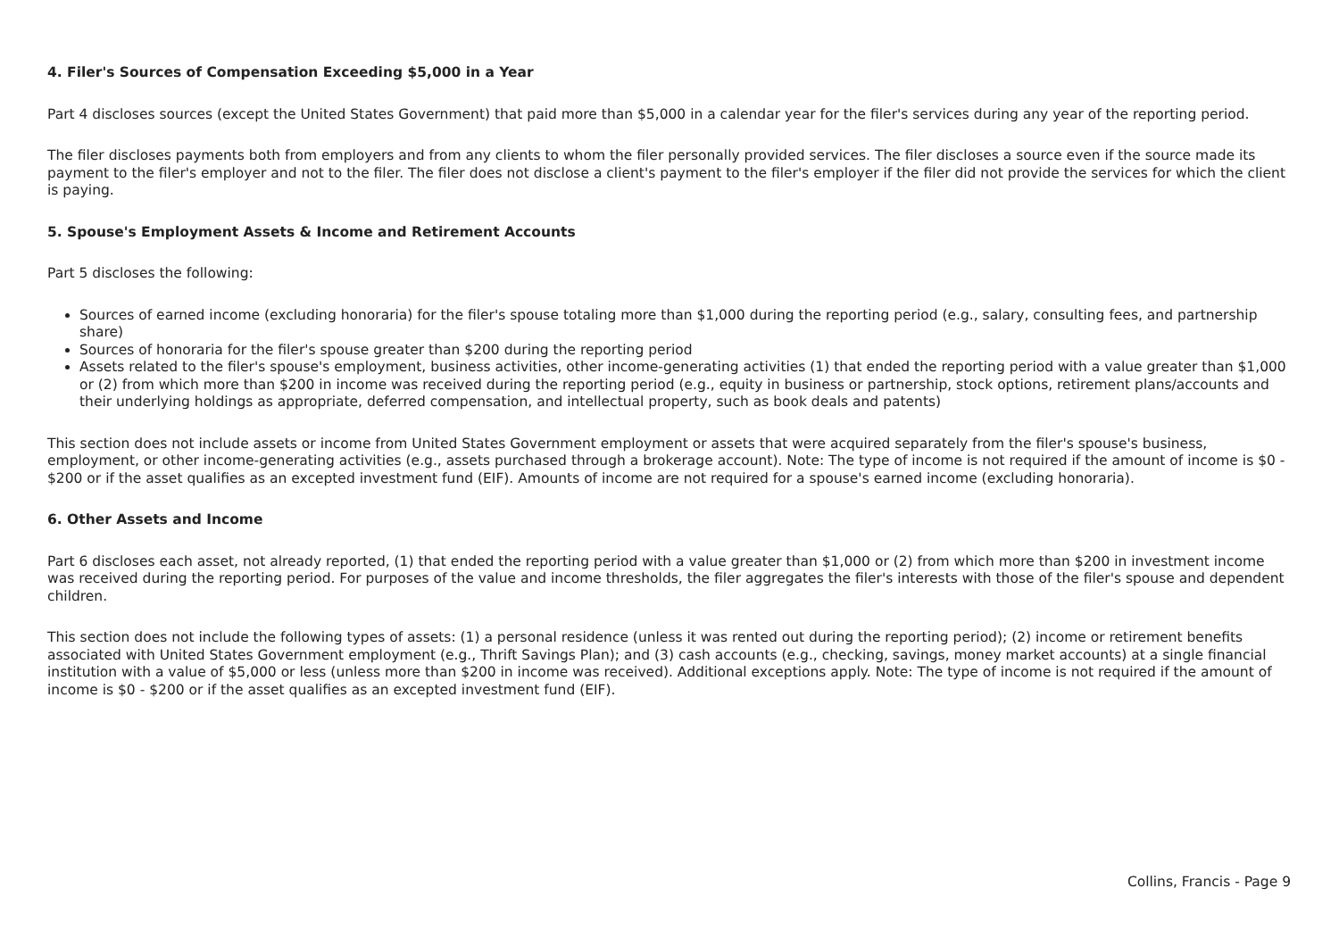4. Filer's Sources of Compensation Exceeding $5,000 in a Year
Part 4 discloses sources (except the United States Government) that paid more than $5,000 in a calendar year for the filer's services during any year of the reporting period.
The filer discloses payments both from employers and from any clients to whom the filer personally provided services. The filer discloses a source even if the source made its payment to the filer's employer and not to the filer. The filer does not disclose a client's payment to the filer's employer if the filer did not provide the services for which the client is paying.
5. Spouse's Employment Assets & Income and Retirement Accounts
Part 5 discloses the following:
Sources of earned income (excluding honoraria) for the filer's spouse totaling more than $1,000 during the reporting period (e.g., salary, consulting fees, and partnership share)
Sources of honoraria for the filer's spouse greater than $200 during the reporting period
Assets related to the filer's spouse's employment, business activities, other income-generating activities (1) that ended the reporting period with a value greater than $1,000 or (2) from which more than $200 in income was received during the reporting period (e.g., equity in business or partnership, stock options, retirement plans/accounts and their underlying holdings as appropriate, deferred compensation, and intellectual property, such as book deals and patents)
This section does not include assets or income from United States Government employment or assets that were acquired separately from the filer's spouse's business, employment, or other income-generating activities (e.g., assets purchased through a brokerage account). Note: The type of income is not required if the amount of income is $0 - $200 or if the asset qualifies as an excepted investment fund (EIF). Amounts of income are not required for a spouse's earned income (excluding honoraria).
6. Other Assets and Income
Part 6 discloses each asset, not already reported, (1) that ended the reporting period with a value greater than $1,000 or (2) from which more than $200 in investment income was received during the reporting period. For purposes of the value and income thresholds, the filer aggregates the filer's interests with those of the filer's spouse and dependent children.
This section does not include the following types of assets: (1) a personal residence (unless it was rented out during the reporting period); (2) income or retirement benefits associated with United States Government employment (e.g., Thrift Savings Plan); and (3) cash accounts (e.g., checking, savings, money market accounts) at a single financial institution with a value of $5,000 or less (unless more than $200 in income was received). Additional exceptions apply. Note: The type of income is not required if the amount of income is $0 - $200 or if the asset qualifies as an excepted investment fund (EIF).
Collins, Francis - Page 9